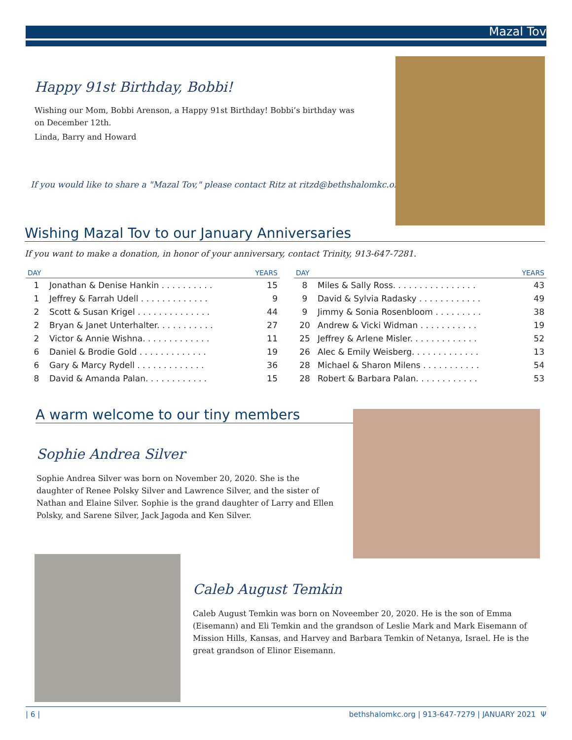Mazal Tov
Happy 91st Birthday, Bobbi!
Wishing our Mom, Bobbi Arenson, a Happy 91st Birthday! Bobbi’s birthday was on December 12th.
Linda, Barry and Howard
If you would like to share a "Mazal Tov," please contact Ritz at ritzd@bethshalomkc.org.
Wishing Mazal Tov to our January Anniversaries
If you want to make a donation, in honor of your anniversary, contact Trinity, 913-647-7281.
| DAY | | YEARS |
| --- | --- | --- |
| 1 | Jonathan & Denise Hankin . . . . . . . . . . | 15 |
| 1 | Jeffrey & Farrah Udell . . . . . . . . . . . . . | 9 |
| 2 | Scott & Susan Krigel . . . . . . . . . . . . . . | 44 |
| 2 | Bryan & Janet Unterhalter. . . . . . . . . . . | 27 |
| 2 | Victor & Annie Wishna. . . . . . . . . . . . . | 11 |
| 6 | Daniel & Brodie Gold . . . . . . . . . . . . . | 19 |
| 6 | Gary & Marcy Rydell . . . . . . . . . . . . . | 36 |
| 8 | David & Amanda Palan. . . . . . . . . . . . | 15 |
| DAY | | YEARS |
| --- | --- | --- |
| 8 | Miles & Sally Ross. . . . . . . . . . . . . . . . | 43 |
| 9 | David & Sylvia Radasky . . . . . . . . . . . . | 49 |
| 9 | Jimmy & Sonia Rosenbloom . . . . . . . . . | 38 |
| 20 | Andrew & Vicki Widman . . . . . . . . . . . | 19 |
| 25 | Jeffrey & Arlene Misler. . . . . . . . . . . . . | 52 |
| 26 | Alec & Emily Weisberg. . . . . . . . . . . . . | 13 |
| 28 | Michael & Sharon Milens . . . . . . . . . . . | 54 |
| 28 | Robert & Barbara Palan. . . . . . . . . . . . | 53 |
A warm welcome to our tiny members
Sophie Andrea Silver
Sophie Andrea Silver was born on November 20, 2020. She is the daughter of Renee Polsky Silver and Lawrence Silver, and the sister of Nathan and Elaine Silver. Sophie is the grand daughter of Larry and Ellen Polsky, and Sarene Silver, Jack Jagoda and Ken Silver.
Caleb August Temkin
Caleb August Temkin was born on Noveember 20, 2020. He is the son of Emma (Eisemann) and Eli Temkin and the grandson of Leslie Mark and Mark Eisemann of Mission Hills, Kansas, and Harvey and Barbara Temkin of Netanya, Israel. He is the great grandson of Elinor Eisemann.
| 6 | bethshalomkc.org | 913-647-7279 | JANUARY 2021 Ψ